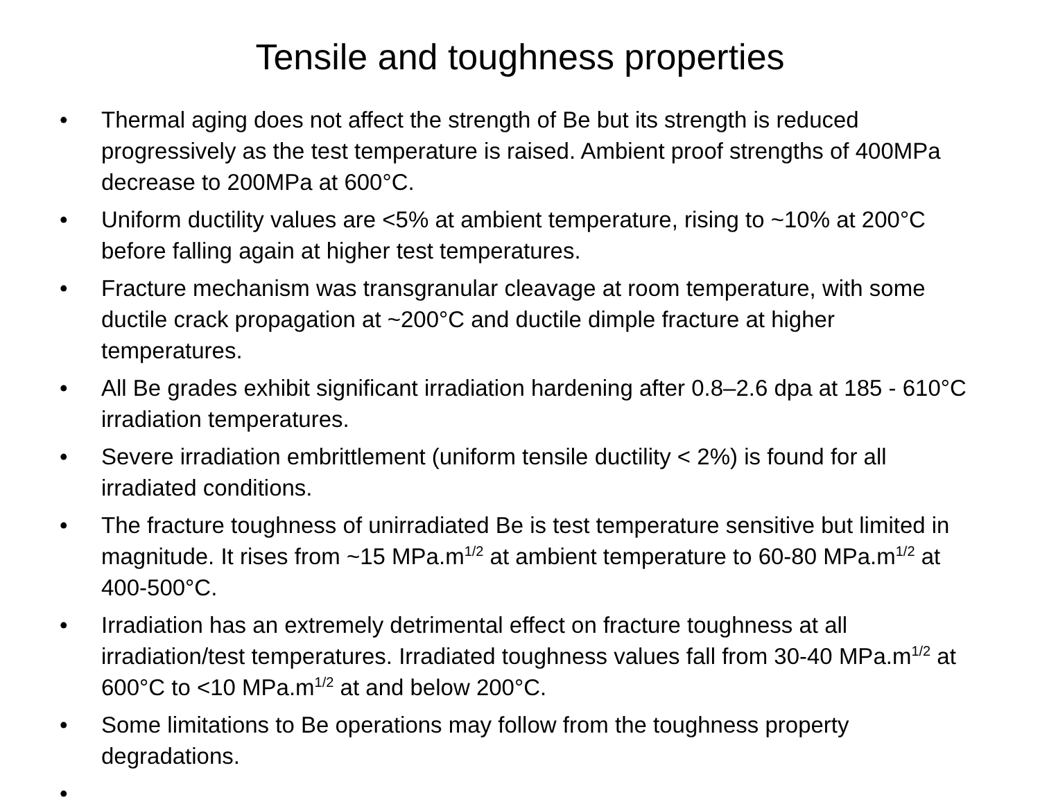Tensile and toughness properties
• Thermal aging does not affect the strength of Be but its strength is reduced progressively as the test temperature is raised. Ambient proof strengths of 400MPa decrease to 200MPa at 600°C.
• Uniform ductility values are <5% at ambient temperature, rising to ~10% at 200°C before falling again at higher test temperatures.
• Fracture mechanism was transgranular cleavage at room temperature, with some ductile crack propagation at ~200°C and ductile dimple fracture at higher temperatures.
• All Be grades exhibit significant irradiation hardening after 0.8–2.6 dpa at 185 - 610°C irradiation temperatures.
• Severe irradiation embrittlement (uniform tensile ductility < 2%) is found for all irradiated conditions.
• The fracture toughness of unirradiated Be is test temperature sensitive but limited in magnitude. It rises from ~15 MPa.m<sup>1/2</sup> at ambient temperature to 60-80 MPa.m<sup>1/2</sup> at 400-500°C.
• Irradiation has an extremely detrimental effect on fracture toughness at all irradiation/test temperatures. Irradiated toughness values fall from 30-40 MPa.m<sup>1/2</sup> at 600°C to <10 MPa.m<sup>1/2</sup> at and below 200°C.
• Some limitations to Be operations may follow from the toughness property degradations.
•